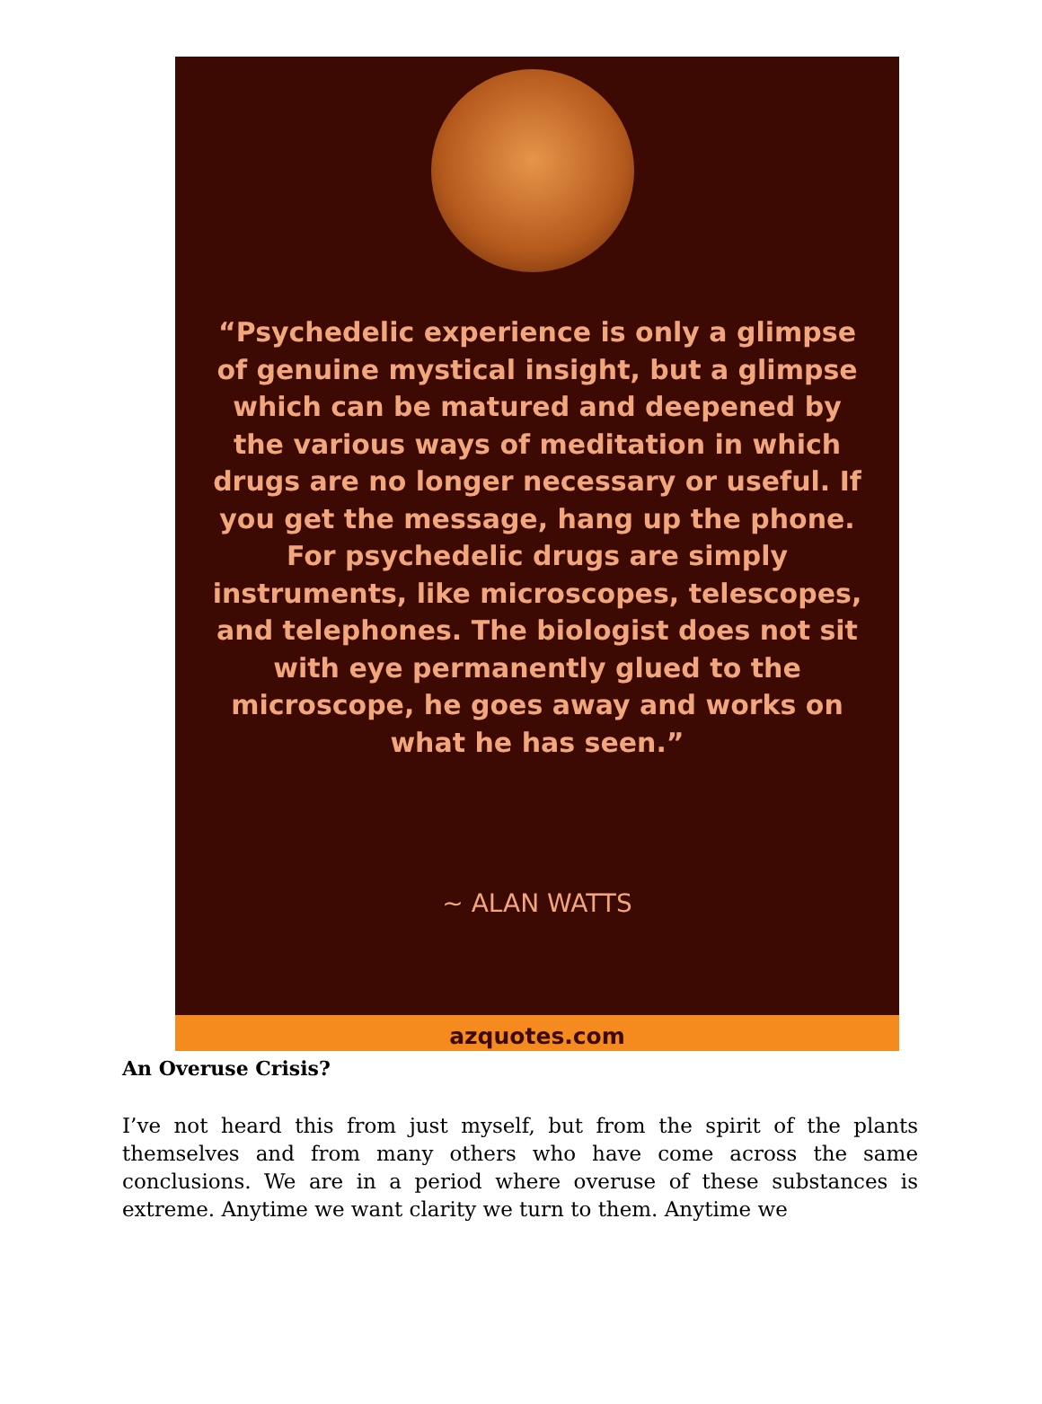“Psychedelic experience is only a glimpse of genuine mystical insight, but a glimpse which can be matured and deepened by the various ways of meditation in which drugs are no longer necessary or useful. If you get the message, hang up the phone. For psychedelic drugs are simply instruments, like microscopes, telescopes, and telephones. The biologist does not sit with eye permanently glued to the microscope, he goes away and works on what he has seen.”
~ ALAN WATTS
azquotes.com
An Overuse Crisis?
I’ve not heard this from just myself, but from the spirit of the plants themselves and from many others who have come across the same conclusions. We are in a period where overuse of these substances is extreme. Anytime we want clarity we turn to them. Anytime we